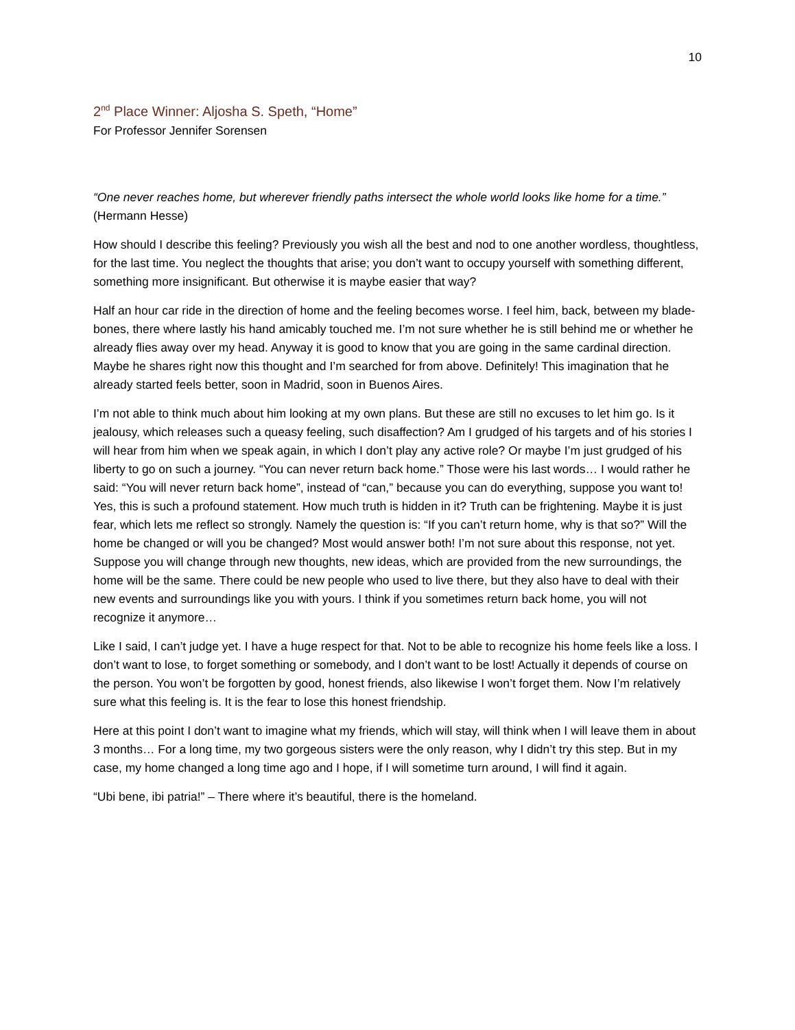10
2<sup>nd</sup> Place Winner: Aljosha S. Speth, “Home”
For Professor Jennifer Sorensen
“One never reaches home, but wherever friendly paths intersect the whole world looks like home for a time.” (Hermann Hesse)
How should I describe this feeling? Previously you wish all the best and nod to one another wordless, thoughtless, for the last time. You neglect the thoughts that arise; you don’t want to occupy yourself with something different, something more insignificant. But otherwise it is maybe easier that way?
Half an hour car ride in the direction of home and the feeling becomes worse. I feel him, back, between my blade-bones, there where lastly his hand amicably touched me. I’m not sure whether he is still behind me or whether he already flies away over my head. Anyway it is good to know that you are going in the same cardinal direction. Maybe he shares right now this thought and I’m searched for from above. Definitely! This imagination that he already started feels better, soon in Madrid, soon in Buenos Aires.
I’m not able to think much about him looking at my own plans. But these are still no excuses to let him go. Is it jealousy, which releases such a queasy feeling, such disaffection? Am I grudged of his targets and of his stories I will hear from him when we speak again, in which I don’t play any active role? Or maybe I’m just grudged of his liberty to go on such a journey. “You can never return back home.” Those were his last words… I would rather he said: “You will never return back home”, instead of “can,” because you can do everything, suppose you want to! Yes, this is such a profound statement. How much truth is hidden in it? Truth can be frightening. Maybe it is just fear, which lets me reflect so strongly. Namely the question is: “If you can’t return home, why is that so?” Will the home be changed or will you be changed? Most would answer both! I’m not sure about this response, not yet. Suppose you will change through new thoughts, new ideas, which are provided from the new surroundings, the home will be the same. There could be new people who used to live there, but they also have to deal with their new events and surroundings like you with yours. I think if you sometimes return back home, you will not recognize it anymore…
Like I said, I can’t judge yet. I have a huge respect for that. Not to be able to recognize his home feels like a loss. I don’t want to lose, to forget something or somebody, and I don’t want to be lost! Actually it depends of course on the person. You won’t be forgotten by good, honest friends, also likewise I won’t forget them. Now I’m relatively sure what this feeling is. It is the fear to lose this honest friendship.
Here at this point I don’t want to imagine what my friends, which will stay, will think when I will leave them in about 3 months… For a long time, my two gorgeous sisters were the only reason, why I didn’t try this step. But in my case, my home changed a long time ago and I hope, if I will sometime turn around, I will find it again.
“Ubi bene, ibi patria!” – There where it’s beautiful, there is the homeland.